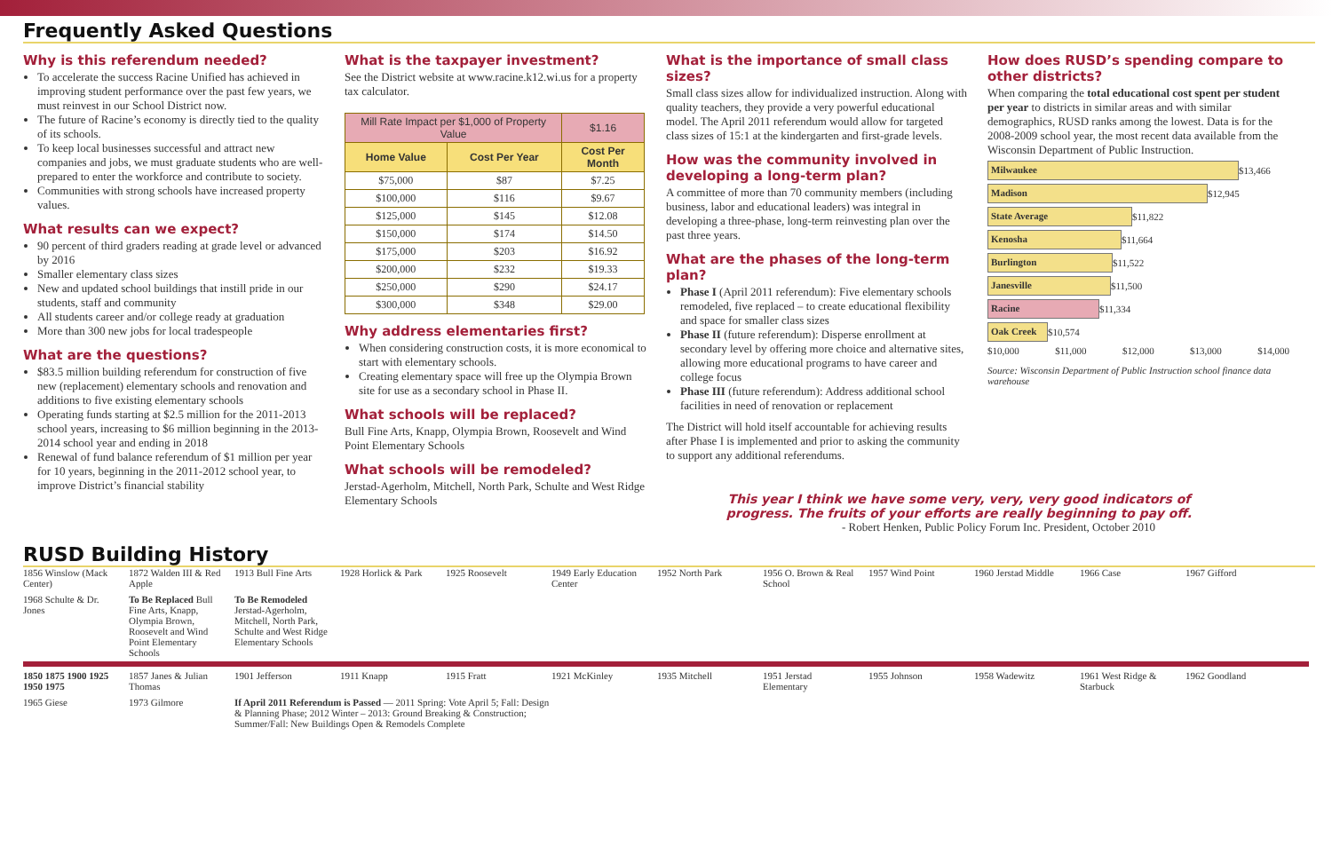Frequently Asked Questions
Why is this referendum needed?
To accelerate the success Racine Unified has achieved in improving student performance over the past few years, we must reinvest in our School District now.
The future of Racine’s economy is directly tied to the quality of its schools.
To keep local businesses successful and attract new companies and jobs, we must graduate students who are well-prepared to enter the workforce and contribute to society.
Communities with strong schools have increased property values.
What results can we expect?
90 percent of third graders reading at grade level or advanced by 2016
Smaller elementary class sizes
New and updated school buildings that instill pride in our students, staff and community
All students career and/or college ready at graduation
More than 300 new jobs for local tradespeople
What are the questions?
$83.5 million building referendum for construction of five new (replacement) elementary schools and renovation and additions to five existing elementary schools
Operating funds starting at $2.5 million for the 2011-2013 school years, increasing to $6 million beginning in the 2013-2014 school year and ending in 2018
Renewal of fund balance referendum of $1 million per year for 10 years, beginning in the 2011-2012 school year, to improve District’s financial stability
What is the taxpayer investment?
See the District website at www.racine.k12.wi.us for a property tax calculator.
| Mill Rate Impact per $1,000 of Property Value | | $1.16 |
| Home Value | Cost Per Year | Cost Per Month |
| $75,000 | $87 | $7.25 |
| $100,000 | $116 | $9.67 |
| $125,000 | $145 | $12.08 |
| $150,000 | $174 | $14.50 |
| $175,000 | $203 | $16.92 |
| $200,000 | $232 | $19.33 |
| $250,000 | $290 | $24.17 |
| $300,000 | $348 | $29.00 |
Why address elementaries first?
When considering construction costs, it is more economical to start with elementary schools.
Creating elementary space will free up the Olympia Brown site for use as a secondary school in Phase II.
What schools will be replaced?
Bull Fine Arts, Knapp, Olympia Brown, Roosevelt and Wind Point Elementary Schools
What schools will be remodeled?
Jerstad-Agerholm, Mitchell, North Park, Schulte and West Ridge Elementary Schools
What is the importance of small class sizes?
Small class sizes allow for individualized instruction. Along with quality teachers, they provide a very powerful educational model. The April 2011 referendum would allow for targeted class sizes of 15:1 at the kindergarten and first-grade levels.
How was the community involved in developing a long-term plan?
A committee of more than 70 community members (including business, labor and educational leaders) was integral in developing a three-phase, long-term reinvesting plan over the past three years.
What are the phases of the long-term plan?
Phase I (April 2011 referendum): Five elementary schools remodeled, five replaced – to create educational flexibility and space for smaller class sizes
Phase II (future referendum): Disperse enrollment at secondary level by offering more choice and alternative sites, allowing more educational programs to have career and college focus
Phase III (future referendum): Address additional school facilities in need of renovation or replacement
The District will hold itself accountable for achieving results after Phase I is implemented and prior to asking the community to support any additional referendums.
How does RUSD’s spending compare to other districts?
When comparing the total educational cost spent per student per year to districts in similar areas and with similar demographics, RUSD ranks among the lowest. Data is for the 2008-2009 school year, the most recent data available from the Wisconsin Department of Public Instruction.
Milwaukee $13,466
Madison $12,945
State Average $11,822
Kenosha $11,664
Burlington $11,522
Janesville $11,500
Racine $11,334
Oak Creek $10,574
$10,000 $11,000 $12,000 $13,000 $14,000
Source: Wisconsin Department of Public Instruction school finance data warehouse
This year I think we have some very, very, very good indicators of progress. The fruits of your efforts are really beginning to pay off.
- Robert Henken, Public Policy Forum Inc. President, October 2010
RUSD Building History
1856 Winslow (Mack Center) 1872 Walden III & Red Apple 1913 Bull Fine Arts 1928 Horlick & Park 1925 Roosevelt 1949 Early Education Center 1952 North Park 1956 O. Brown & Real School 1957 Wind Point 1960 Jerstad Middle 1966 Case 1967 Gifford 1968 Schulte & Dr. Jones To Be Replaced Bull Fine Arts, Knapp, Olympia Brown, Roosevelt and Wind Point Elementary Schools To Be Remodeled Jerstad-Agerholm, Mitchell, North Park, Schulte and West Ridge Elementary Schools
1850 1875 1900 1925 1950 1975 1857 Janes & Julian Thomas 1901 Jefferson 1911 Knapp 1915 Fratt 1921 McKinley 1935 Mitchell 1951 Jerstad Elementary 1955 Johnson 1958 Wadewitz 1961 West Ridge & Starbuck 1962 Goodland 1965 Giese 1973 Gilmore If April 2011 Referendum is Passed — 2011 Spring: Vote April 5; Fall: Design & Planning Phase; 2012 Winter – 2013: Ground Breaking & Construction; Summer/Fall: New Buildings Open & Remodels Complete